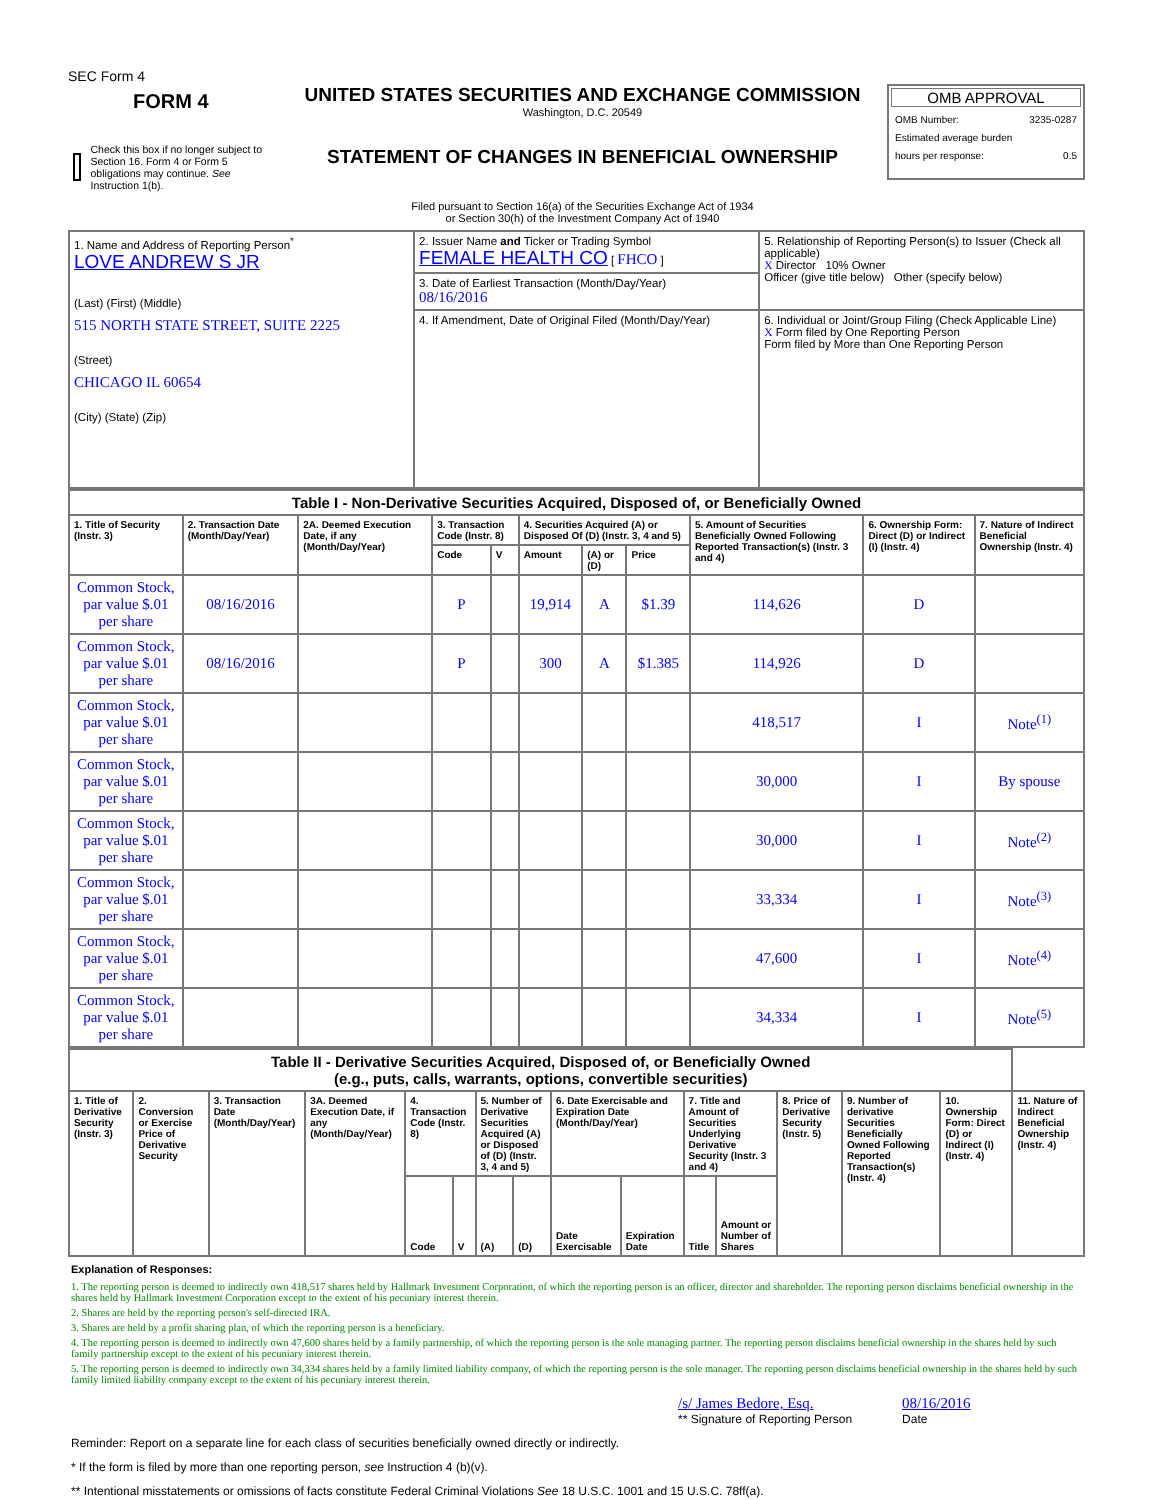SEC Form 4
FORM 4
Check this box if no longer subject to Section 16. Form 4 or Form 5 obligations may continue. See Instruction 1(b).
UNITED STATES SECURITIES AND EXCHANGE COMMISSION
Washington, D.C. 20549
STATEMENT OF CHANGES IN BENEFICIAL OWNERSHIP
Filed pursuant to Section 16(a) of the Securities Exchange Act of 1934
or Section 30(h) of the Investment Company Act of 1940
OMB APPROVAL
OMB Number: 3235-0287
Estimated average burden
hours per response: 0.5
| 1. Name and Address of Reporting Person<sup>*</sup> LOVE ANDREW S JR (Last) (First) (Middle) 515 NORTH STATE STREET, SUITE 2225 (Street) CHICAGO IL 60654 (City) (State) (Zip) | 2. Issuer Name and Ticker or Trading Symbol FEMALE HEALTH CO [ FHCO ] | 5. Relationship of Reporting Person(s) to Issuer (Check all applicable) X Director 10% Owner Officer (give title below) Other (specify below) |
| | 3. Date of Earliest Transaction (Month/Day/Year) 08/16/2016 | |
| | 4. If Amendment, Date of Original Filed (Month/Day/Year) | 6. Individual or Joint/Group Filing (Check Applicable Line) X Form filed by One Reporting Person Form filed by More than One Reporting Person |
| Table I - Non-Derivative Securities Acquired, Disposed of, or Beneficially Owned | | | | | | | | | | |
| 1. Title of Security (Instr. 3) | 2. Transaction Date (Month/Day/Year) | 2A. Deemed Execution Date, if any (Month/Day/Year) | 3. Transaction Code (Instr. 8) | | 4. Securities Acquired (A) or Disposed Of (D) (Instr. 3, 4 and 5) | | | 5. Amount of Securities Beneficially Owned Following Reported Transaction(s) (Instr. 3 and 4) | 6. Ownership Form: Direct (D) or Indirect (I) (Instr. 4) | 7. Nature of Indirect Beneficial Ownership (Instr. 4) |
| | | | Code | V | Amount | (A) or (D) | Price | | | |
| Common Stock, par value $.01 per share | 08/16/2016 | | P | | 19,914 | A | $1.39 | 114,626 | D | |
| Common Stock, par value $.01 per share | 08/16/2016 | | P | | 300 | A | $1.385 | 114,926 | D | |
| Common Stock, par value $.01 per share | | | | | | | | 418,517 | I | Note<sup>(1)</sup> |
| Common Stock, par value $.01 per share | | | | | | | | 30,000 | I | By spouse |
| Common Stock, par value $.01 per share | | | | | | | | 30,000 | I | Note<sup>(2)</sup> |
| Common Stock, par value $.01 per share | | | | | | | | 33,334 | I | Note<sup>(3)</sup> |
| Common Stock, par value $.01 per share | | | | | | | | 47,600 | I | Note<sup>(4)</sup> |
| Common Stock, par value $.01 per share | | | | | | | | 34,334 | I | Note<sup>(5)</sup> |
| Table II - Derivative Securities Acquired, Disposed of, or Beneficially Owned (e.g., puts, calls, warrants, options, convertible securities) | | | | | | | | | | | | | | | |
| 1. Title of Derivative Security (Instr. 3) | 2. Conversion or Exercise Price of Derivative Security | 3. Transaction Date (Month/Day/Year) | 3A. Deemed Execution Date, if any (Month/Day/Year) | 4. Transaction Code (Instr. 8) | | 5. Number of Derivative Securities Acquired (A) or Disposed of (D) (Instr. 3, 4 and 5) | | 6. Date Exercisable and Expiration Date (Month/Day/Year) | | 7. Title and Amount of Securities Underlying Derivative Security (Instr. 3 and 4) | | 8. Price of Derivative Security (Instr. 5) | 9. Number of derivative Securities Beneficially Owned Following Reported Transaction(s) (Instr. 4) | 10. Ownership Form: Direct (D) or Indirect (I) (Instr. 4) | 11. Nature of Indirect Beneficial Ownership (Instr. 4) |
| | | | | Code | V | (A) | (D) | Date Exercisable | Expiration Date | Title | Amount or Number of Shares | | | | |
Explanation of Responses:
1. The reporting person is deemed to indirectly own 418,517 shares held by Hallmark Investment Corporation, of which the reporting person is an officer, director and shareholder. The reporting person disclaims beneficial ownership in the shares held by Hallmark Investment Corporation except to the extent of his pecuniary interest therein.
2. Shares are held by the reporting person's self-directed IRA.
3. Shares are held by a profit sharing plan, of which the reporting person is a beneficiary.
4. The reporting person is deemed to indirectly own 47,600 shares held by a family partnership, of which the reporting person is the sole managing partner. The reporting person disclaims beneficial ownership in the shares held by such family partnership except to the extent of his pecuniary interest therein.
5. The reporting person is deemed to indirectly own 34,334 shares held by a family limited liability company, of which the reporting person is the sole manager. The reporting person disclaims beneficial ownership in the shares held by such family limited liability company except to the extent of his pecuniary interest therein.
/s/ James Bedore, Esq.
** Signature of Reporting Person
08/16/2016
Date
Reminder: Report on a separate line for each class of securities beneficially owned directly or indirectly.
* If the form is filed by more than one reporting person, see Instruction 4 (b)(v).
** Intentional misstatements or omissions of facts constitute Federal Criminal Violations See 18 U.S.C. 1001 and 15 U.S.C. 78ff(a).